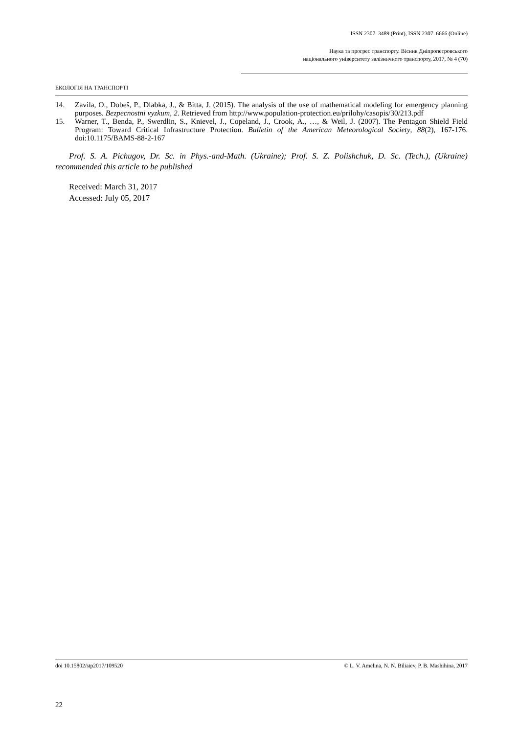ISSN 2307–3489 (Print), ISSN 2307–6666 (Online)
Наука та прогрес транспорту. Вісник Дніпропетровського
національного університету залізничного транспорту, 2017, № 4 (70)
ЕКОЛОГІЯ НА ТРАНСПОРТІ
14. Zavila, O., Dobeš, P., Dlabka, J., & Bitta, J. (2015). The analysis of the use of mathematical modeling for emergency planning purposes. Bezpecnostni vyzkum, 2. Retrieved from http://www.population-protection.eu/prilohy/casopis/30/213.pdf
15. Warner, T., Benda, P., Swerdlin, S., Knievel, J., Copeland, J., Crook, A., …, & Weil, J. (2007). The Pentagon Shield Field Program: Toward Critical Infrastructure Protection. Bulletin of the American Meteorological Society, 88(2), 167-176. doi:10.1175/BAMS-88-2-167
Prof. S. A. Pichugov, Dr. Sc. in Phys.-and-Math. (Ukraine); Prof. S. Z. Polishchuk, D. Sc. (Tech.), (Ukraine) recommended this article to be published
Received: March 31, 2017
Accessed: July 05, 2017
doi 10.15802/stp2017/109520 © L. V. Amelina, N. N. Biliaiev, P. B. Mashihina, 2017
22